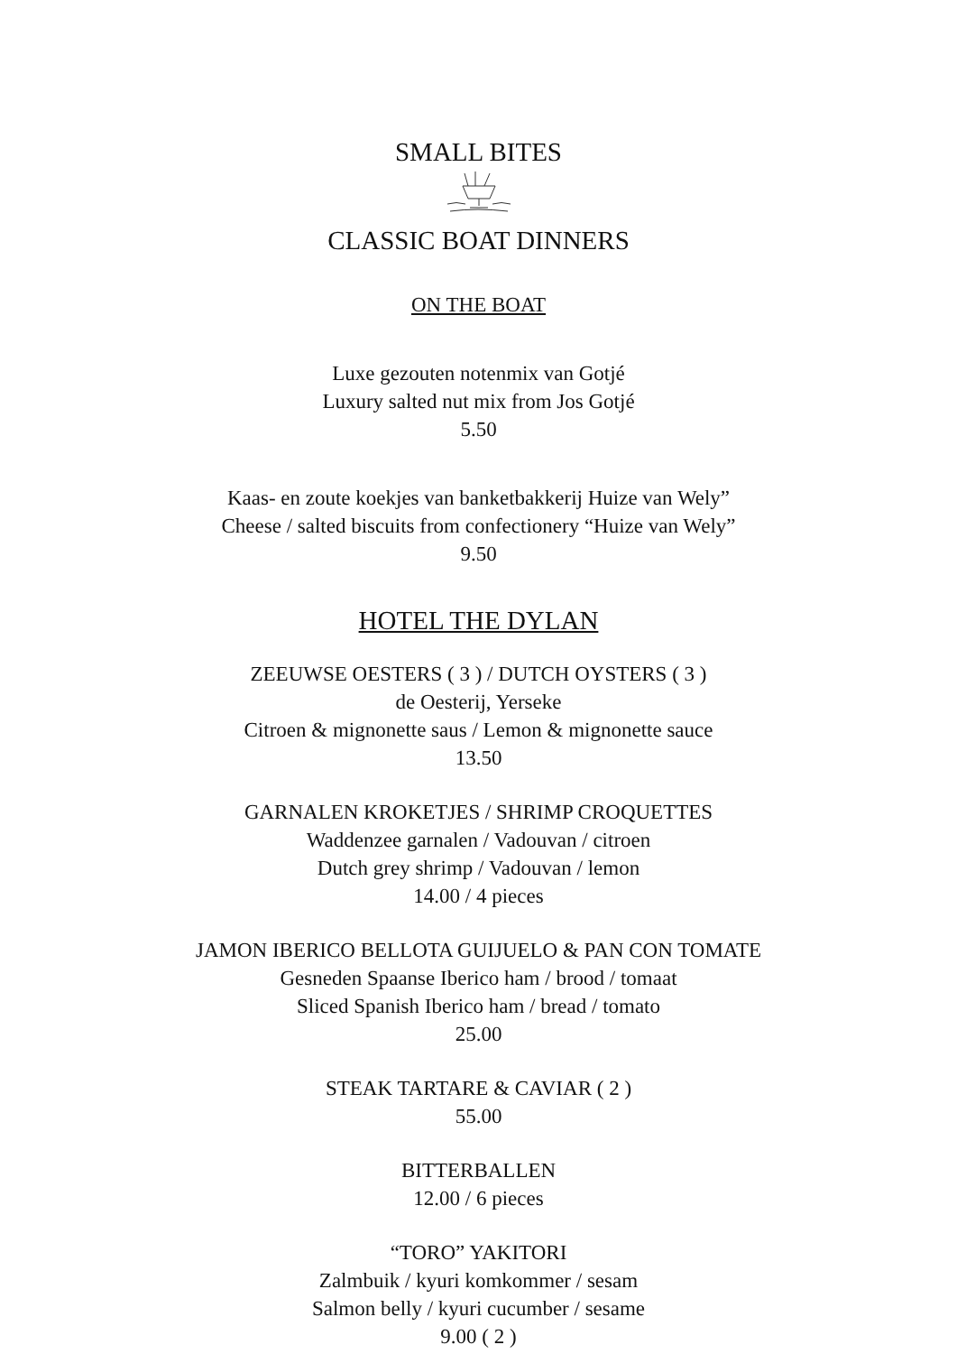SMALL BITES
CLASSIC BOAT DINNERS
ON THE BOAT
Luxe gezouten notenmix van Gotjé
Luxury salted nut mix from Jos Gotjé
5.50
Kaas- en zoute koekjes van banketbakkerij Huize van Wely”
Cheese / salted biscuits from confectionery “Huize van Wely”
9.50
HOTEL THE DYLAN
ZEEUWSE OESTERS ( 3 ) / DUTCH OYSTERS ( 3 )
de Oesterij, Yerseke
Citroen & mignonette saus / Lemon & mignonette sauce
13.50
GARNALEN KROKETJES / SHRIMP CROQUETTES
Waddenzee garnalen / Vadouvan / citroen
Dutch grey shrimp / Vadouvan / lemon
14.00 / 4 pieces
JAMON IBERICO BELLOTA GUIJUELO & PAN CON TOMATE
Gesneden Spaanse Iberico ham / brood / tomaat
Sliced Spanish Iberico ham / bread / tomato
25.00
STEAK TARTARE & CAVIAR ( 2 )
55.00
BITTERBALLEN
12.00 / 6 pieces
“TORO” YAKITORI
Zalmbuik / kyuri komkommer / sesam
Salmon belly / kyuri cucumber / sesame
9.00 ( 2 )